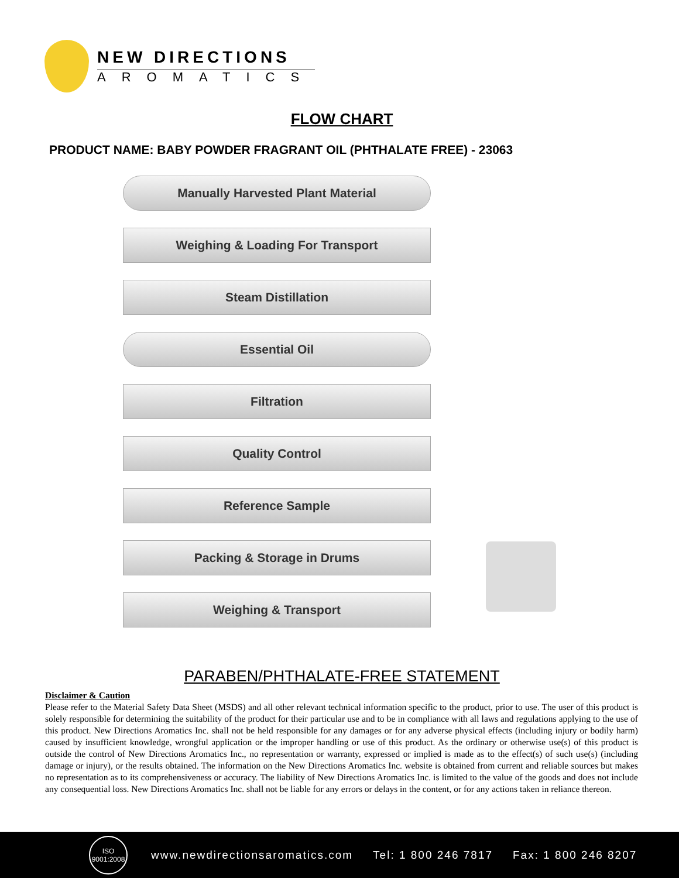NEW DIRECTIONS
AROMATICS
FLOW CHART
PRODUCT NAME: BABY POWDER FRAGRANT OIL (PHTHALATE FREE) - 23063
Manually Harvested Plant Material
Weighing & Loading For Transport
Steam Distillation
Essential Oil
Filtration
Quality Control
Reference Sample
Packing & Storage in Drums
Weighing & Transport
PARABEN/PHTHALATE-FREE STATEMENT
Disclaimer & Caution
Please refer to the Material Safety Data Sheet (MSDS) and all other relevant technical information specific to the product, prior to use. The user of this product is solely responsible for determining the suitability of the product for their particular use and to be in compliance with all laws and regulations applying to the use of this product. New Directions Aromatics Inc. shall not be held responsible for any damages or for any adverse physical effects (including injury or bodily harm) caused by insufficient knowledge, wrongful application or the improper handling or use of this product. As the ordinary or otherwise use(s) of this product is outside the control of New Directions Aromatics Inc., no representation or warranty, expressed or implied is made as to the effect(s) of such use(s) (including damage or injury), or the results obtained. The information on the New Directions Aromatics Inc. website is obtained from current and reliable sources but makes no representation as to its comprehensiveness or accuracy. The liability of New Directions Aromatics Inc. is limited to the value of the goods and does not include any consequential loss. New Directions Aromatics Inc. shall not be liable for any errors or delays in the content, or for any actions taken in reliance thereon.
ISO
9001:2008
www.newdirectionsaromatics.com Tel: 1 800 246 7817 Fax: 1 800 246 8207